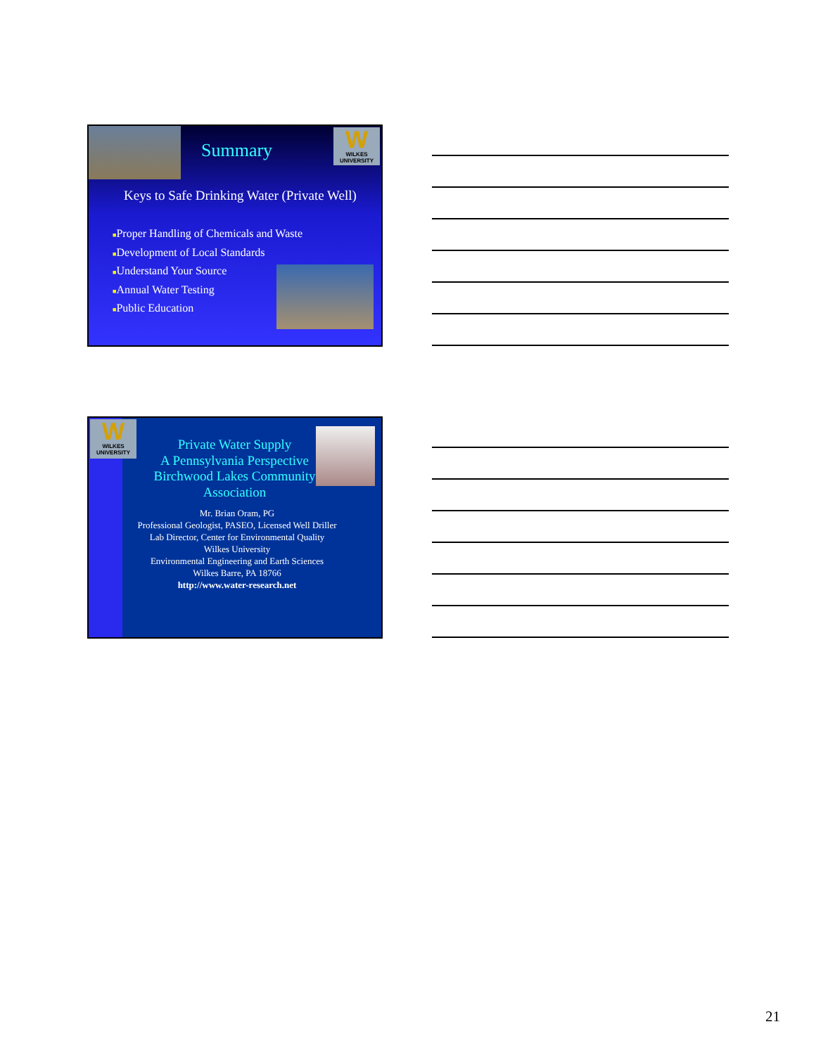W
WILKES UNIVERSITY
Summary
Keys to Safe Drinking Water (Private Well)
■Proper Handling of Chemicals and Waste
■Development of Local Standards
■Understand Your Source
■Annual Water Testing
■Public Education
W
WILKES UNIVERSITY
Private Water Supply
A Pennsylvania Perspective
Birchwood Lakes Community Association
Mr. Brian Oram, PG
Professional Geologist, PASEO, Licensed Well Driller
Lab Director, Center for Environmental Quality
Wilkes University
Environmental Engineering and Earth Sciences
Wilkes Barre, PA 18766
http://www.water-research.net
21